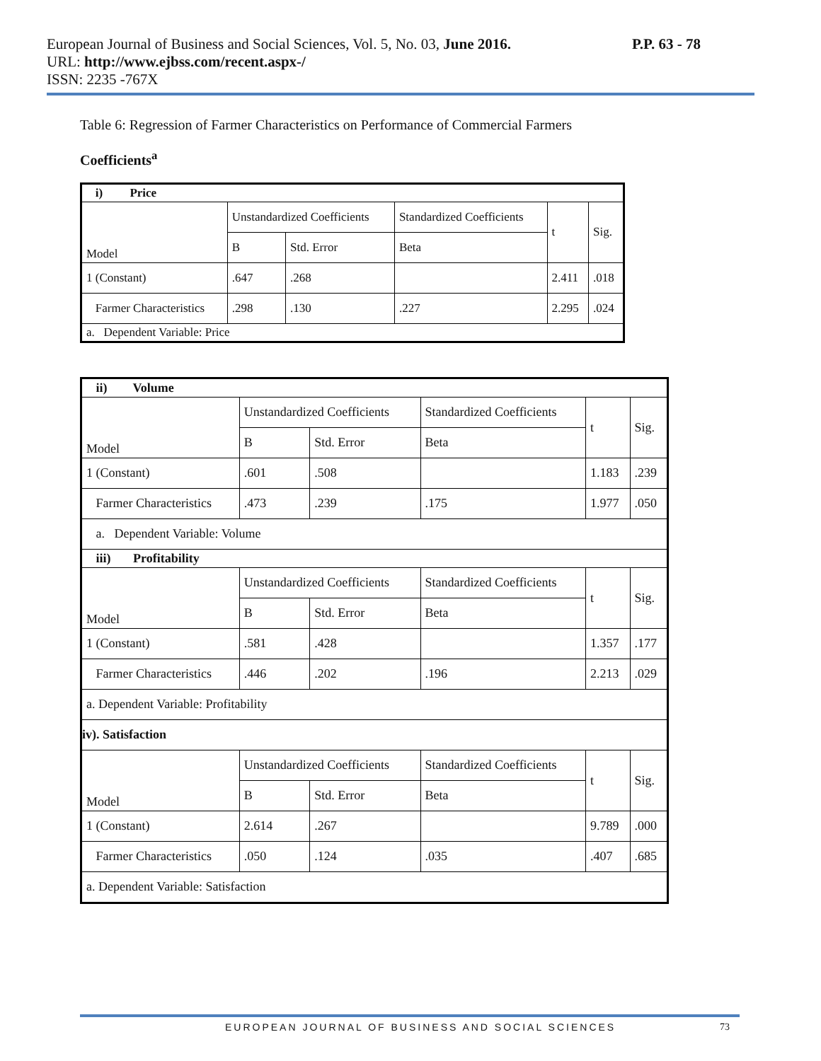P.P. 63 - 78 European Journal of Business and Social Sciences, Vol. 5, No. 03, June 2016.
URL: http://www.ejbss.com/recent.aspx-/
ISSN: 2235 -767X
Table 6: Regression of Farmer Characteristics on Performance of Commercial Farmers
Coefficients<sup>a</sup>
| i) Price | | | | | |
| Model | Unstandardized Coefficients | | Standardized Coefficients | t | Sig. |
| | B | Std. Error | Beta | | |
| 1 (Constant) | .647 | .268 | | 2.411 | .018 |
| Farmer Characteristics | .298 | .130 | .227 | 2.295 | .024 |
| a. Dependent Variable: Price | | | | | |
| ii) Volume | | | | | |
| Model | Unstandardized Coefficients | | Standardized Coefficients | t | Sig. |
| | B | Std. Error | Beta | | |
| 1 (Constant) | .601 | .508 | | 1.183 | .239 |
| Farmer Characteristics | .473 | .239 | .175 | 1.977 | .050 |
| a. Dependent Variable: Volume | | | | | |
| iii) Profitability | | | | | |
| Model | Unstandardized Coefficients | | Standardized Coefficients | t | Sig. |
| | B | Std. Error | Beta | | |
| 1 (Constant) | .581 | .428 | | 1.357 | .177 |
| Farmer Characteristics | .446 | .202 | .196 | 2.213 | .029 |
| a. Dependent Variable: Profitability | | | | | |
| iv). Satisfaction | | | | | |
| Model | Unstandardized Coefficients | | Standardized Coefficients | t | Sig. |
| | B | Std. Error | Beta | | |
| 1 (Constant) | 2.614 | .267 | | 9.789 | .000 |
| Farmer Characteristics | .050 | .124 | .035 | .407 | .685 |
| a. Dependent Variable: Satisfaction | | | | | |
73 EUROPEAN JOURNAL OF BUSINESS AND SOCIAL SCIENCES